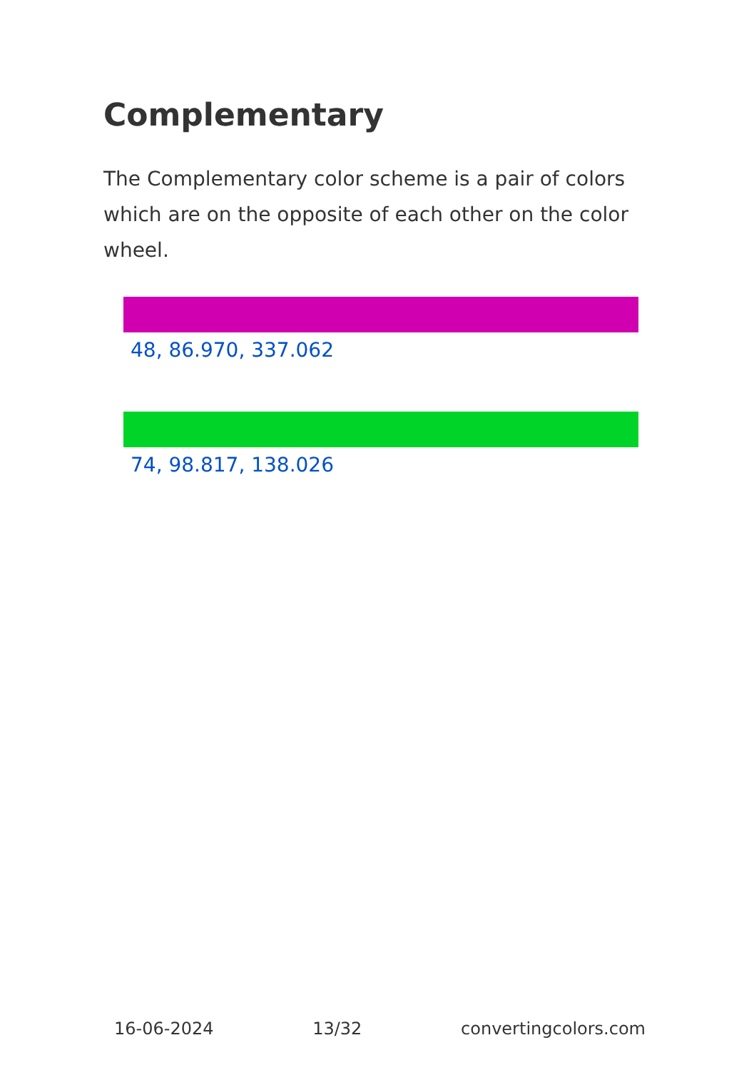Complementary
The Complementary color scheme is a pair of colors which are on the opposite of each other on the color wheel.
48, 86.970, 337.062
74, 98.817, 138.026
16-06-2024 13/32 convertingcolors.com